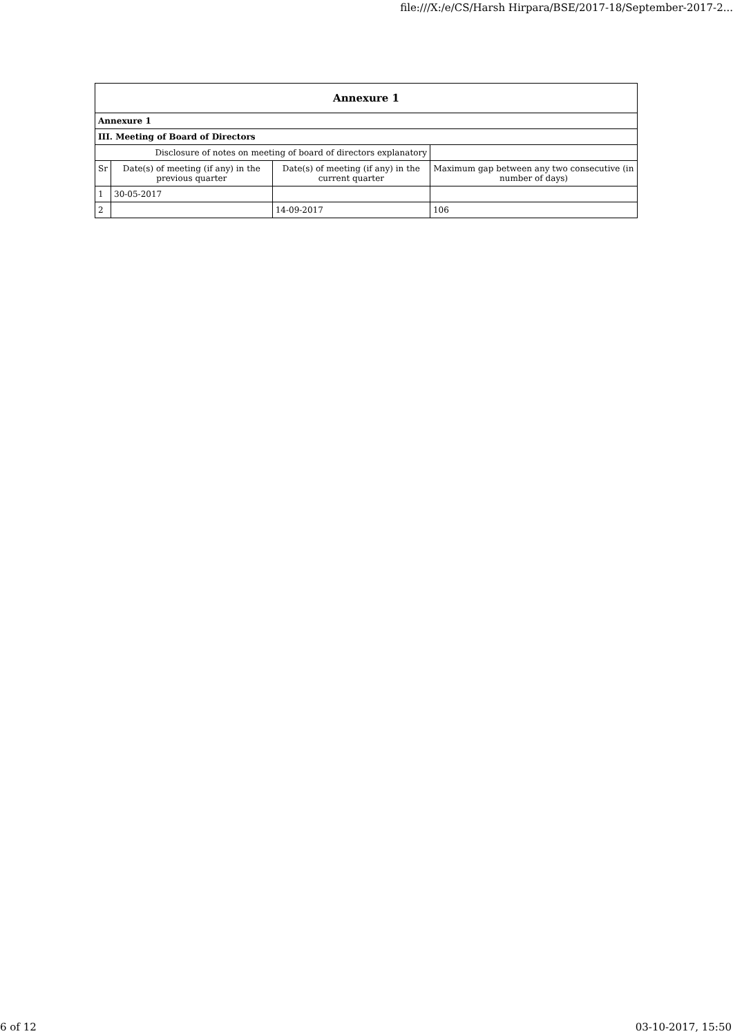file:///X:/e/CS/Harsh Hirpara/BSE/2017-18/September-2017-2...
| Annexure 1 | | | |
| --- | --- | --- | --- |
| Annexure 1 | | | |
| III. Meeting of Board of Directors | | | |
| Disclosure of notes on meeting of board of directors explanatory | | | |
| Sr | Date(s) of meeting (if any) in the previous quarter | Date(s) of meeting (if any) in the current quarter | Maximum gap between any two consecutive (in number of days) |
| 1 | 30-05-2017 | | |
| 2 | | 14-09-2017 | 106 |
6 of 12 03-10-2017, 15:50